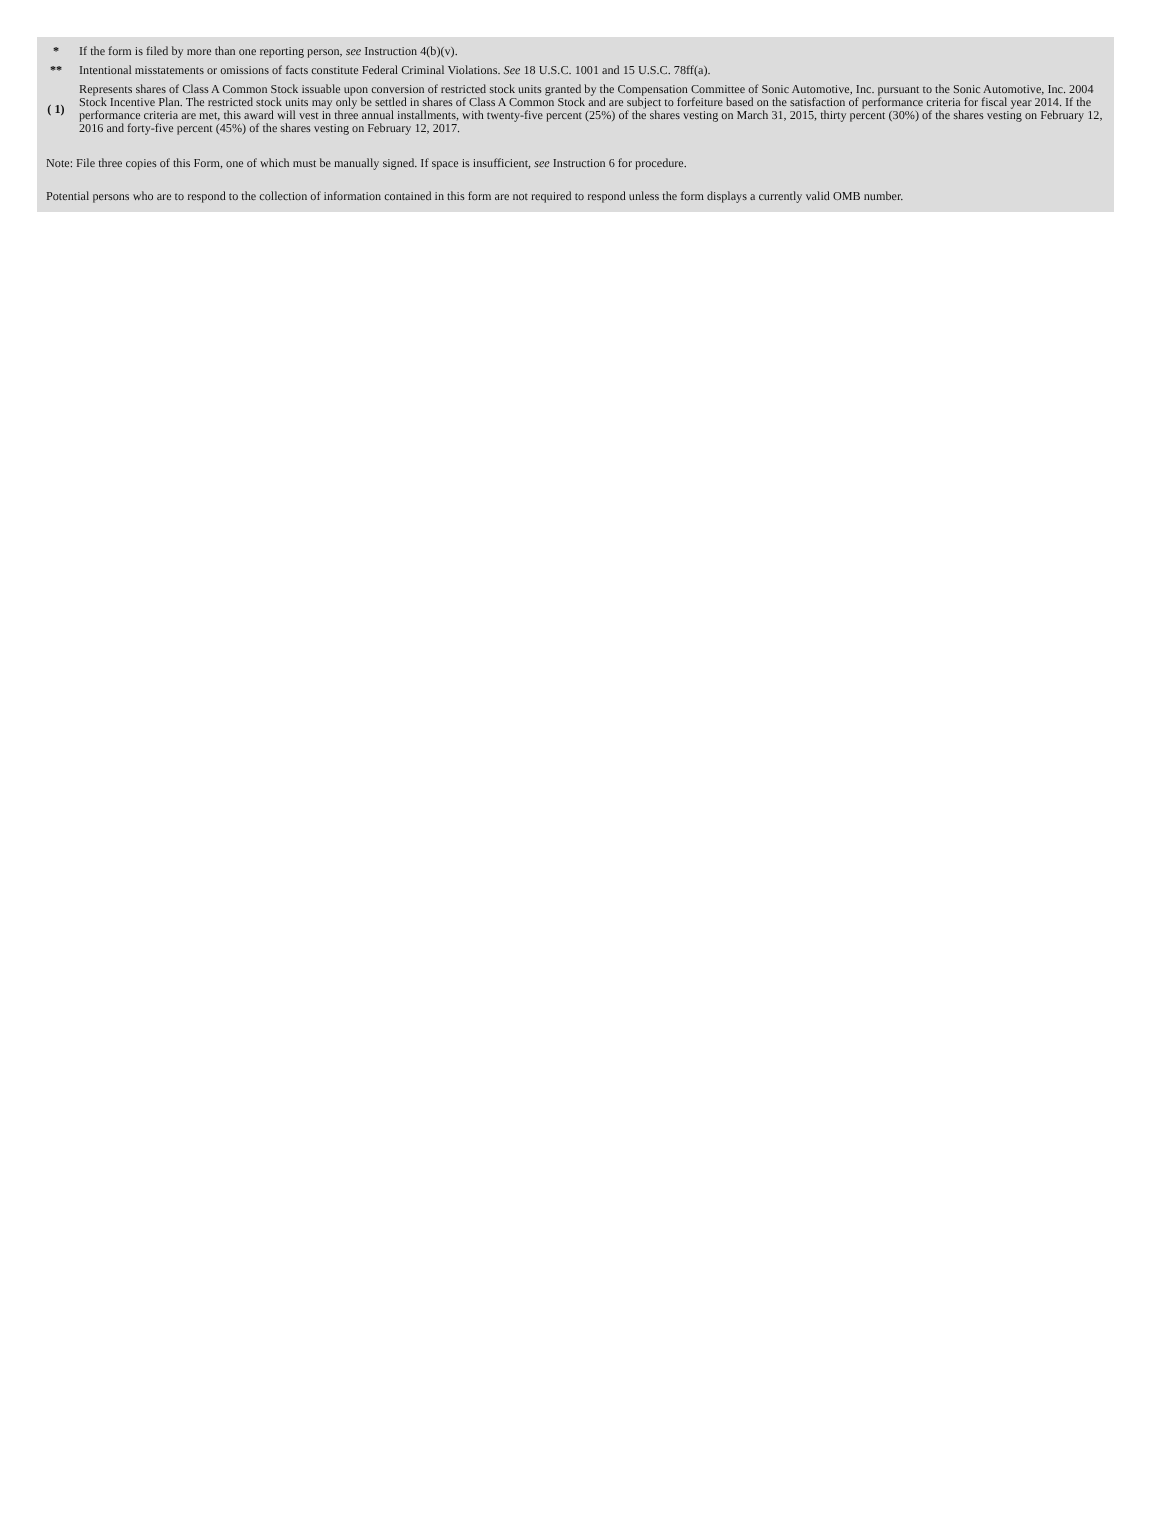| * | If the form is filed by more than one reporting person, see Instruction 4(b)(v). |
| ** | Intentional misstatements or omissions of facts constitute Federal Criminal Violations. See 18 U.S.C. 1001 and 15 U.S.C. 78ff(a). |
| ( 1) | Represents shares of Class A Common Stock issuable upon conversion of restricted stock units granted by the Compensation Committee of Sonic Automotive, Inc. pursuant to the Sonic Automotive, Inc. 2004 Stock Incentive Plan. The restricted stock units may only be settled in shares of Class A Common Stock and are subject to forfeiture based on the satisfaction of performance criteria for fiscal year 2014. If the performance criteria are met, this award will vest in three annual installments, with twenty-five percent (25%) of the shares vesting on March 31, 2015, thirty percent (30%) of the shares vesting on February 12, 2016 and forty-five percent (45%) of the shares vesting on February 12, 2017. |
Note: File three copies of this Form, one of which must be manually signed. If space is insufficient, see Instruction 6 for procedure.
Potential persons who are to respond to the collection of information contained in this form are not required to respond unless the form displays a currently valid OMB number.